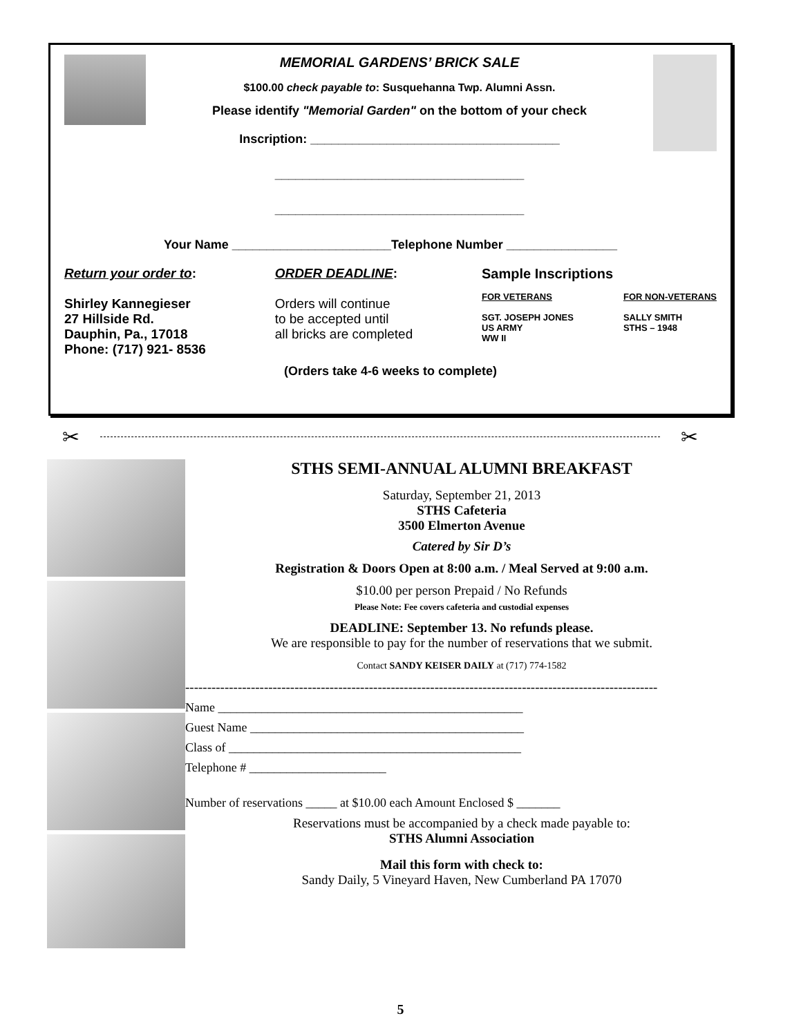MEMORIAL GARDENS’ BRICK SALE
$100.00 check payable to: Susquehanna Twp. Alumni Assn.
Please identify "Memorial Garden" on the bottom of your check
Inscription: ____________________________________
____________________________________
____________________________________
Your Name _______________________Telephone Number ________________
Return your order to:
Shirley Kannegieser
27 Hillside Rd.
Dauphin, Pa., 17018
Phone: (717) 921- 8536
ORDER DEADLINE:
Orders will continue
to be accepted until
all bricks are completed
Sample Inscriptions
FOR VETERANS
SGT. JOSEPH JONES
US ARMY
WW II
FOR NON-VETERANS
SALLY SMITH
STHS – 1948
(Orders take 4-6 weeks to complete)
✂ ✂
STHS SEMI-ANNUAL ALUMNI BREAKFAST
Saturday, September 21, 2013
STHS Cafeteria
3500 Elmerton Avenue
Catered by Sir D’s
Registration & Doors Open at 8:00 a.m. / Meal Served at 9:00 a.m.
$10.00 per person Prepaid / No Refunds
Please Note: Fee covers cafeteria and custodial expenses
DEADLINE: September 13. No refunds please.
We are responsible to pay for the number of reservations that we submit.
Contact SANDY KEISER DAILY at (717) 774-1582
------------------------------------------------------------------------------------------------------------
Name _________________________________________________
Guest Name ____________________________________________
Class of _______________________________________________
Telephone # ______________________
Number of reservations _____ at $10.00 each Amount Enclosed $ _______
Reservations must be accompanied by a check made payable to:
STHS Alumni Association
Mail this form with check to:
Sandy Daily, 5 Vineyard Haven, New Cumberland PA 17070
5